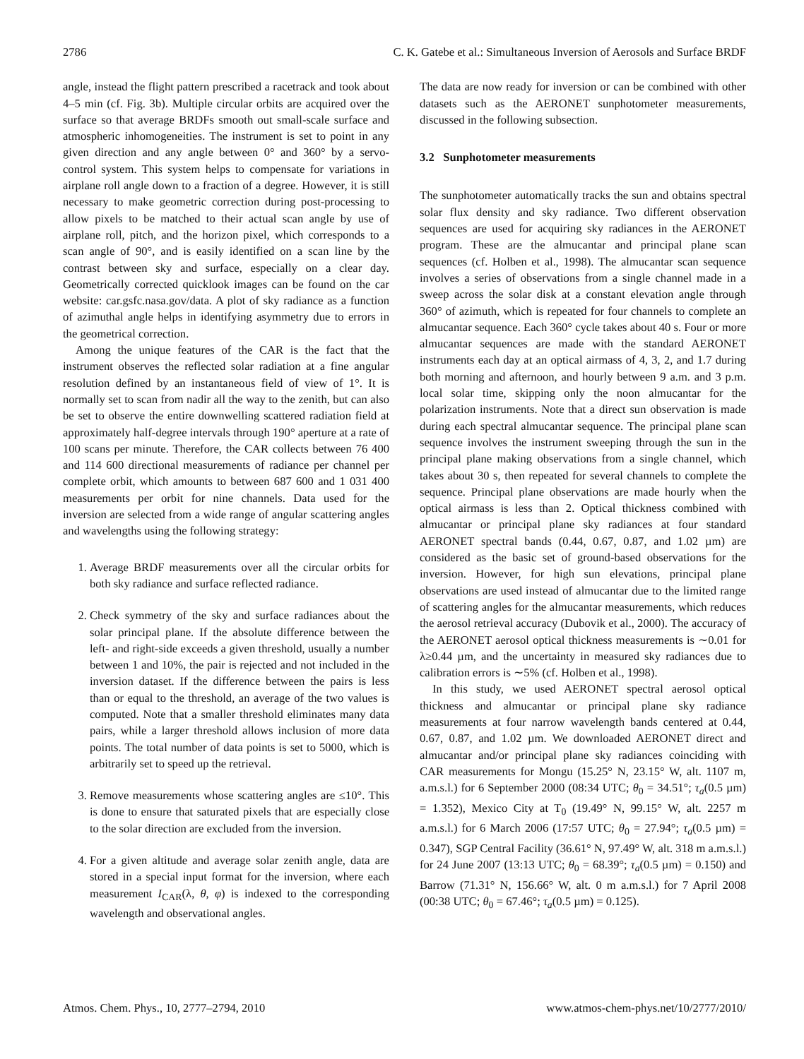2786 C. K. Gatebe et al.: Simultaneous Inversion of Aerosols and Surface BRDF
angle, instead the flight pattern prescribed a racetrack and took about 4–5 min (cf. Fig. 3b). Multiple circular orbits are acquired over the surface so that average BRDFs smooth out small-scale surface and atmospheric inhomogeneities. The instrument is set to point in any given direction and any angle between 0° and 360° by a servo-control system. This system helps to compensate for variations in airplane roll angle down to a fraction of a degree. However, it is still necessary to make geometric correction during post-processing to allow pixels to be matched to their actual scan angle by use of airplane roll, pitch, and the horizon pixel, which corresponds to a scan angle of 90°, and is easily identified on a scan line by the contrast between sky and surface, especially on a clear day. Geometrically corrected quicklook images can be found on the car website: car.gsfc.nasa.gov/data. A plot of sky radiance as a function of azimuthal angle helps in identifying asymmetry due to errors in the geometrical correction.
Among the unique features of the CAR is the fact that the instrument observes the reflected solar radiation at a fine angular resolution defined by an instantaneous field of view of 1°. It is normally set to scan from nadir all the way to the zenith, but can also be set to observe the entire downwelling scattered radiation field at approximately half-degree intervals through 190° aperture at a rate of 100 scans per minute. Therefore, the CAR collects between 76 400 and 114 600 directional measurements of radiance per channel per complete orbit, which amounts to between 687 600 and 1 031 400 measurements per orbit for nine channels. Data used for the inversion are selected from a wide range of angular scattering angles and wavelengths using the following strategy:
1. Average BRDF measurements over all the circular orbits for both sky radiance and surface reflected radiance.
2. Check symmetry of the sky and surface radiances about the solar principal plane. If the absolute difference between the left- and right-side exceeds a given threshold, usually a number between 1 and 10%, the pair is rejected and not included in the inversion dataset. If the difference between the pairs is less than or equal to the threshold, an average of the two values is computed. Note that a smaller threshold eliminates many data pairs, while a larger threshold allows inclusion of more data points. The total number of data points is set to 5000, which is arbitrarily set to speed up the retrieval.
3. Remove measurements whose scattering angles are ≤10°. This is done to ensure that saturated pixels that are especially close to the solar direction are excluded from the inversion.
4. For a given altitude and average solar zenith angle, data are stored in a special input format for the inversion, where each measurement I<sub>CAR</sub>(λ, θ, φ) is indexed to the corresponding wavelength and observational angles.
The data are now ready for inversion or can be combined with other datasets such as the AERONET sunphotometer measurements, discussed in the following subsection.
3.2 Sunphotometer measurements
The sunphotometer automatically tracks the sun and obtains spectral solar flux density and sky radiance. Two different observation sequences are used for acquiring sky radiances in the AERONET program. These are the almucantar and principal plane scan sequences (cf. Holben et al., 1998). The almucantar scan sequence involves a series of observations from a single channel made in a sweep across the solar disk at a constant elevation angle through 360° of azimuth, which is repeated for four channels to complete an almucantar sequence. Each 360° cycle takes about 40 s. Four or more almucantar sequences are made with the standard AERONET instruments each day at an optical airmass of 4, 3, 2, and 1.7 during both morning and afternoon, and hourly between 9 a.m. and 3 p.m. local solar time, skipping only the noon almucantar for the polarization instruments. Note that a direct sun observation is made during each spectral almucantar sequence. The principal plane scan sequence involves the instrument sweeping through the sun in the principal plane making observations from a single channel, which takes about 30 s, then repeated for several channels to complete the sequence. Principal plane observations are made hourly when the optical airmass is less than 2. Optical thickness combined with almucantar or principal plane sky radiances at four standard AERONET spectral bands (0.44, 0.67, 0.87, and 1.02 µm) are considered as the basic set of ground-based observations for the inversion. However, for high sun elevations, principal plane observations are used instead of almucantar due to the limited range of scattering angles for the almucantar measurements, which reduces the aerosol retrieval accuracy (Dubovik et al., 2000). The accuracy of the AERONET aerosol optical thickness measurements is ∼0.01 for λ≥0.44 µm, and the uncertainty in measured sky radiances due to calibration errors is ∼5% (cf. Holben et al., 1998).
In this study, we used AERONET spectral aerosol optical thickness and almucantar or principal plane sky radiance measurements at four narrow wavelength bands centered at 0.44, 0.67, 0.87, and 1.02 µm. We downloaded AERONET direct and almucantar and/or principal plane sky radiances coinciding with CAR measurements for Mongu (15.25° N, 23.15° W, alt. 1107 m, a.m.s.l.) for 6 September 2000 (08:34 UTC; θ<sub>0</sub> = 34.51°; τ<sub>a</sub>(0.5 µm) = 1.352), Mexico City at T<sub>0</sub> (19.49° N, 99.15° W, alt. 2257 m a.m.s.l.) for 6 March 2006 (17:57 UTC; θ<sub>0</sub> = 27.94°; τ<sub>a</sub>(0.5 µm) = 0.347), SGP Central Facility (36.61° N, 97.49° W, alt. 318 m a.m.s.l.) for 24 June 2007 (13:13 UTC; θ<sub>0</sub> = 68.39°; τ<sub>a</sub>(0.5 µm) = 0.150) and Barrow (71.31° N, 156.66° W, alt. 0 m a.m.s.l.) for 7 April 2008 (00:38 UTC; θ<sub>0</sub> = 67.46°; τ<sub>a</sub>(0.5 µm) = 0.125).
Atmos. Chem. Phys., 10, 2777–2794, 2010 www.atmos-chem-phys.net/10/2777/2010/